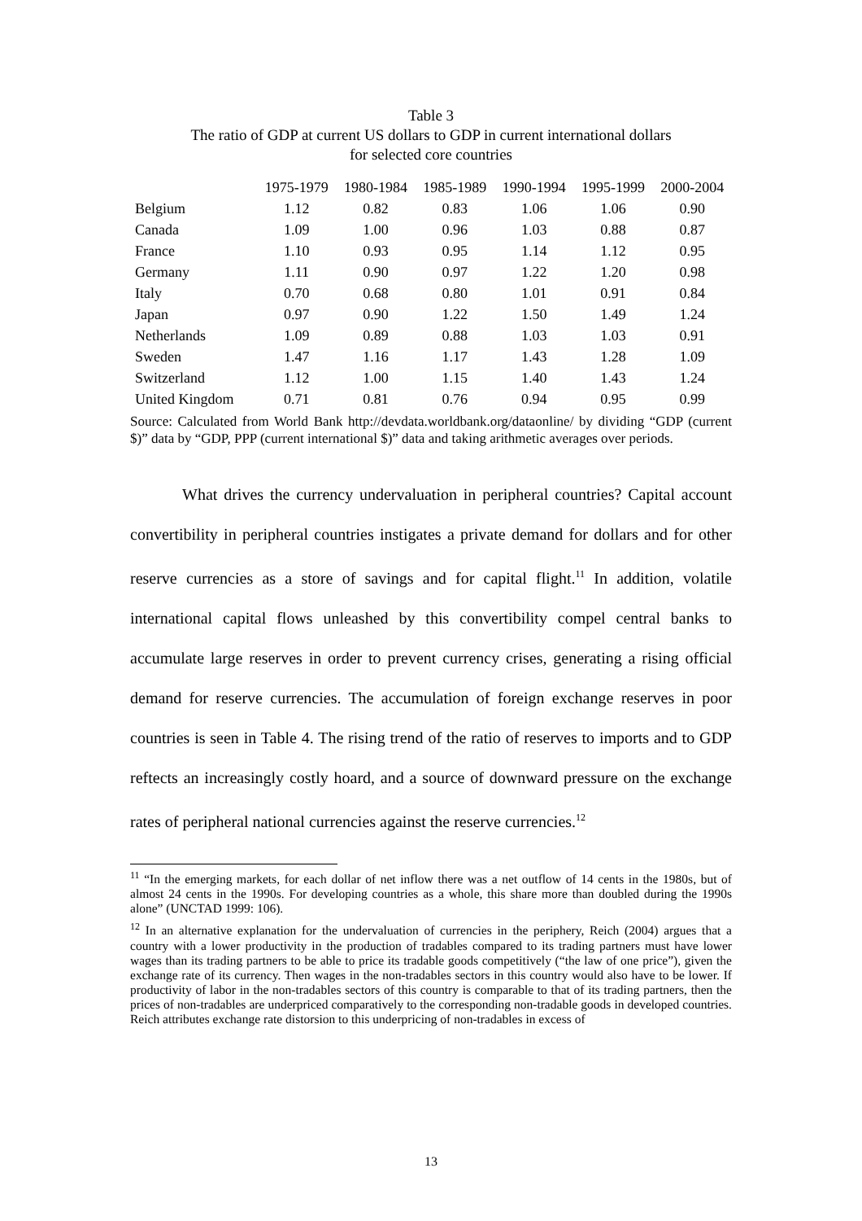Table 3
The ratio of GDP at current US dollars to GDP in current international dollars
for selected core countries
| | 1975-1979 | 1980-1984 | 1985-1989 | 1990-1994 | 1995-1999 | 2000-2004 |
| --- | --- | --- | --- | --- | --- | --- |
| Belgium | 1.12 | 0.82 | 0.83 | 1.06 | 1.06 | 0.90 |
| Canada | 1.09 | 1.00 | 0.96 | 1.03 | 0.88 | 0.87 |
| France | 1.10 | 0.93 | 0.95 | 1.14 | 1.12 | 0.95 |
| Germany | 1.11 | 0.90 | 0.97 | 1.22 | 1.20 | 0.98 |
| Italy | 0.70 | 0.68 | 0.80 | 1.01 | 0.91 | 0.84 |
| Japan | 0.97 | 0.90 | 1.22 | 1.50 | 1.49 | 1.24 |
| Netherlands | 1.09 | 0.89 | 0.88 | 1.03 | 1.03 | 0.91 |
| Sweden | 1.47 | 1.16 | 1.17 | 1.43 | 1.28 | 1.09 |
| Switzerland | 1.12 | 1.00 | 1.15 | 1.40 | 1.43 | 1.24 |
| United Kingdom | 0.71 | 0.81 | 0.76 | 0.94 | 0.95 | 0.99 |
Source: Calculated from World Bank http://devdata.worldbank.org/dataonline/ by dividing “GDP (current $)” data by “GDP, PPP (current international $)” data and taking arithmetic averages over periods.
What drives the currency undervaluation in peripheral countries? Capital account convertibility in peripheral countries instigates a private demand for dollars and for other reserve currencies as a store of savings and for capital flight.<sup>11</sup> In addition, volatile international capital flows unleashed by this convertibility compel central banks to accumulate large reserves in order to prevent currency crises, generating a rising official demand for reserve currencies. The accumulation of foreign exchange reserves in poor countries is seen in Table 4. The rising trend of the ratio of reserves to imports and to GDP reftects an increasingly costly hoard, and a source of downward pressure on the exchange rates of peripheral national currencies against the reserve currencies.<sup>12</sup>
<sup>11</sup> “In the emerging markets, for each dollar of net inflow there was a net outflow of 14 cents in the 1980s, but of almost 24 cents in the 1990s. For developing countries as a whole, this share more than doubled during the 1990s alone” (UNCTAD 1999: 106).
<sup>12</sup> In an alternative explanation for the undervaluation of currencies in the periphery, Reich (2004) argues that a country with a lower productivity in the production of tradables compared to its trading partners must have lower wages than its trading partners to be able to price its tradable goods competitively (“the law of one price”), given the exchange rate of its currency. Then wages in the non-tradables sectors in this country would also have to be lower. If productivity of labor in the non-tradables sectors of this country is comparable to that of its trading partners, then the prices of non-tradables are underpriced comparatively to the corresponding non-tradable goods in developed countries. Reich attributes exchange rate distorsion to this underpricing of non-tradables in excess of
13